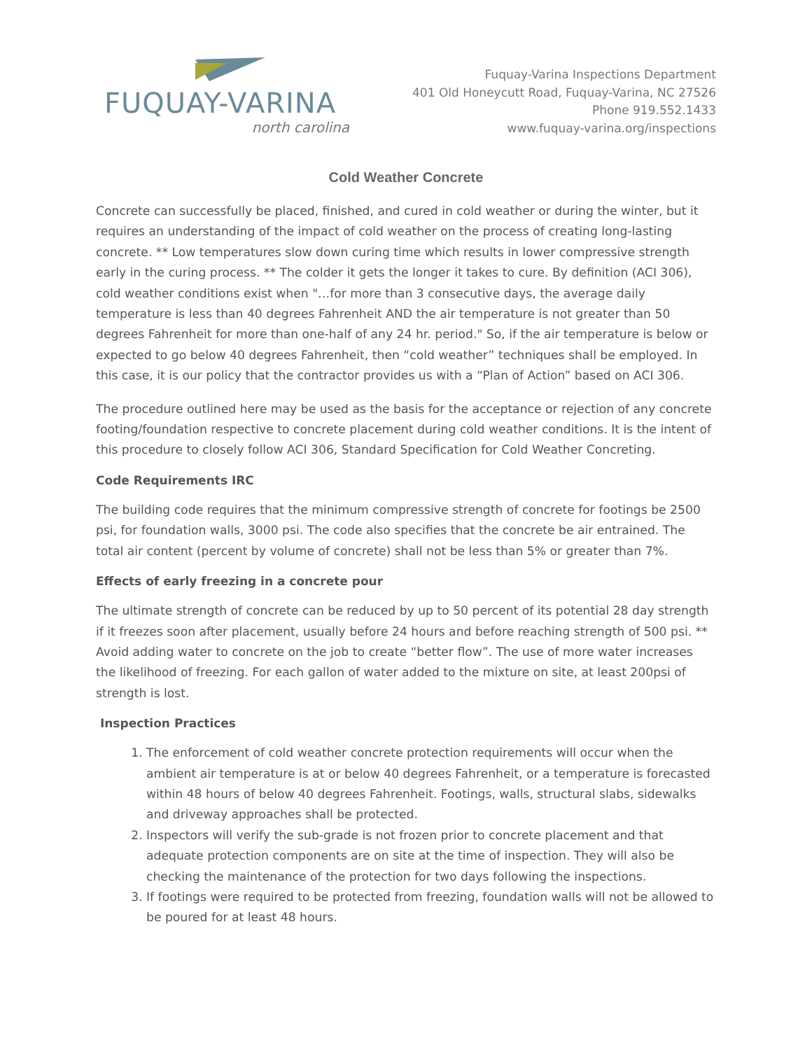FUQUAY-VARINA
north carolina
Fuquay-Varina Inspections Department
401 Old Honeycutt Road, Fuquay-Varina, NC 27526
Phone 919.552.1433
www.fuquay-varina.org/inspections
Cold Weather Concrete
Concrete can successfully be placed, finished, and cured in cold weather or during the winter, but it requires an understanding of the impact of cold weather on the process of creating long-lasting concrete. ** Low temperatures slow down curing time which results in lower compressive strength early in the curing process. ** The colder it gets the longer it takes to cure. By definition (ACI 306), cold weather conditions exist when "…for more than 3 consecutive days, the average daily temperature is less than 40 degrees Fahrenheit AND the air temperature is not greater than 50 degrees Fahrenheit for more than one-half of any 24 hr. period." So, if the air temperature is below or expected to go below 40 degrees Fahrenheit, then “cold weather” techniques shall be employed. In this case, it is our policy that the contractor provides us with a “Plan of Action” based on ACI 306.
The procedure outlined here may be used as the basis for the acceptance or rejection of any concrete footing/foundation respective to concrete placement during cold weather conditions. It is the intent of this procedure to closely follow ACI 306, Standard Specification for Cold Weather Concreting.
Code Requirements IRC
The building code requires that the minimum compressive strength of concrete for footings be 2500 psi, for foundation walls, 3000 psi. The code also specifies that the concrete be air entrained. The total air content (percent by volume of concrete) shall not be less than 5% or greater than 7%.
Effects of early freezing in a concrete pour
The ultimate strength of concrete can be reduced by up to 50 percent of its potential 28 day strength if it freezes soon after placement, usually before 24 hours and before reaching strength of 500 psi. ** Avoid adding water to concrete on the job to create “better flow”. The use of more water increases the likelihood of freezing. For each gallon of water added to the mixture on site, at least 200psi of strength is lost.
Inspection Practices
1. The enforcement of cold weather concrete protection requirements will occur when the ambient air temperature is at or below 40 degrees Fahrenheit, or a temperature is forecasted within 48 hours of below 40 degrees Fahrenheit. Footings, walls, structural slabs, sidewalks and driveway approaches shall be protected.
2. Inspectors will verify the sub-grade is not frozen prior to concrete placement and that adequate protection components are on site at the time of inspection. They will also be checking the maintenance of the protection for two days following the inspections.
3. If footings were required to be protected from freezing, foundation walls will not be allowed to be poured for at least 48 hours.